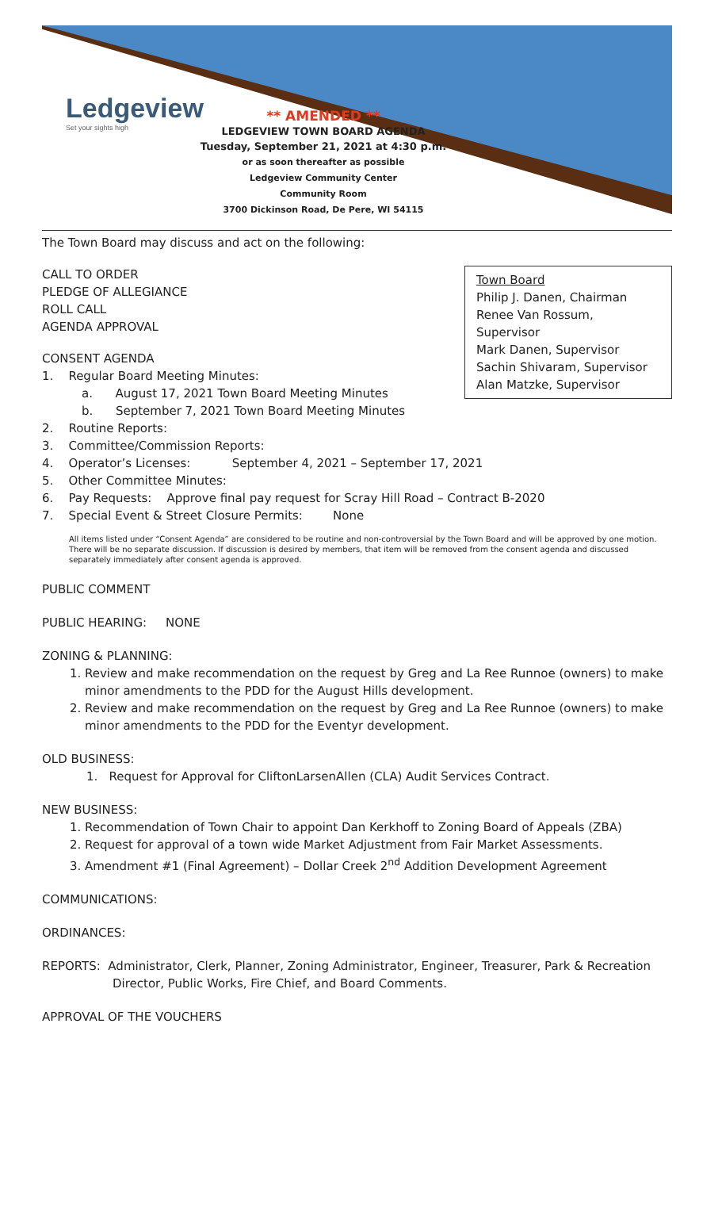Ledgeview
Set your sights high
** AMENDED **
LEDGEVIEW TOWN BOARD AGENDA
Tuesday, September 21, 2021 at 4:30 p.m.
or as soon thereafter as possible
Ledgeview Community Center
Community Room
3700 Dickinson Road, De Pere, WI 54115
The Town Board may discuss and act on the following:
Town Board
Philip J. Danen, Chairman
Renee Van Rossum, Supervisor
Mark Danen, Supervisor
Sachin Shivaram, Supervisor
Alan Matzke, Supervisor
CALL TO ORDER
PLEDGE OF ALLEGIANCE
ROLL CALL
AGENDA APPROVAL
CONSENT AGENDA
1. Regular Board Meeting Minutes:
a. August 17, 2021 Town Board Meeting Minutes
b. September 7, 2021 Town Board Meeting Minutes
2. Routine Reports:
3. Committee/Commission Reports:
4. Operator’s Licenses: September 4, 2021 – September 17, 2021
5. Other Committee Minutes:
6. Pay Requests: Approve final pay request for Scray Hill Road – Contract B-2020
7. Special Event & Street Closure Permits: None
All items listed under “Consent Agenda” are considered to be routine and non-controversial by the Town Board and will be approved by one motion. There will be no separate discussion. If discussion is desired by members, that item will be removed from the consent agenda and discussed separately immediately after consent agenda is approved.
PUBLIC COMMENT
PUBLIC HEARING: NONE
ZONING & PLANNING:
1. Review and make recommendation on the request by Greg and La Ree Runnoe (owners) to make minor amendments to the PDD for the August Hills development.
2. Review and make recommendation on the request by Greg and La Ree Runnoe (owners) to make minor amendments to the PDD for the Eventyr development.
OLD BUSINESS:
1. Request for Approval for CliftonLarsenAllen (CLA) Audit Services Contract.
NEW BUSINESS:
1. Recommendation of Town Chair to appoint Dan Kerkhoff to Zoning Board of Appeals (ZBA)
2. Request for approval of a town wide Market Adjustment from Fair Market Assessments.
3. Amendment #1 (Final Agreement) – Dollar Creek 2<sup>nd</sup> Addition Development Agreement
COMMUNICATIONS:
ORDINANCES:
REPORTS: Administrator, Clerk, Planner, Zoning Administrator, Engineer, Treasurer, Park & Recreation Director, Public Works, Fire Chief, and Board Comments.
APPROVAL OF THE VOUCHERS